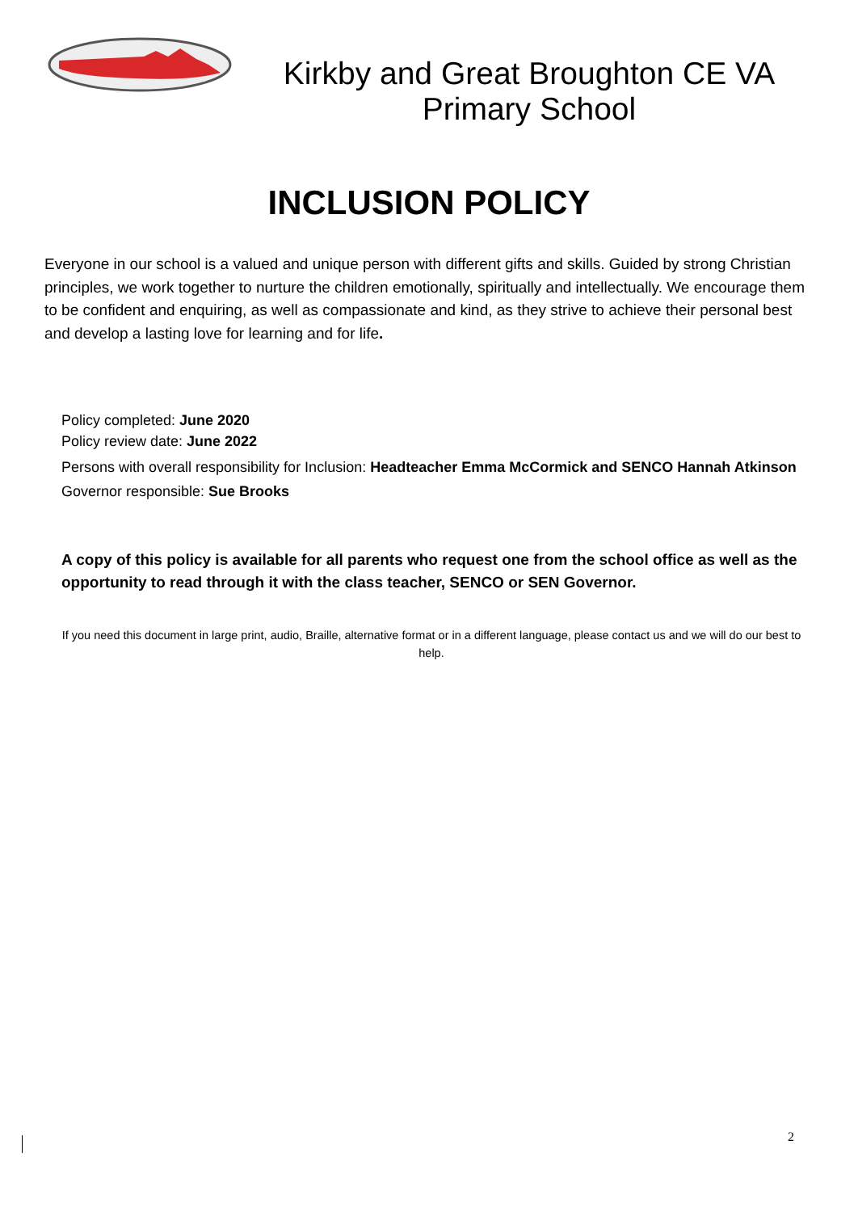Kirkby and Great Broughton CE VA
Primary School
INCLUSION POLICY
Everyone in our school is a valued and unique person with different gifts and skills. Guided by strong Christian principles, we work together to nurture the children emotionally, spiritually and intellectually. We encourage them to be confident and enquiring, as well as compassionate and kind, as they strive to achieve their personal best and develop a lasting love for learning and for life.
Policy completed: June 2020
Policy review date: June 2022
Persons with overall responsibility for Inclusion: Headteacher Emma McCormick and SENCO Hannah Atkinson
Governor responsible: Sue Brooks
A copy of this policy is available for all parents who request one from the school office as well as the opportunity to read through it with the class teacher, SENCO or SEN Governor.
If you need this document in large print, audio, Braille, alternative format or in a different language, please contact us and we will do our best to help.
2